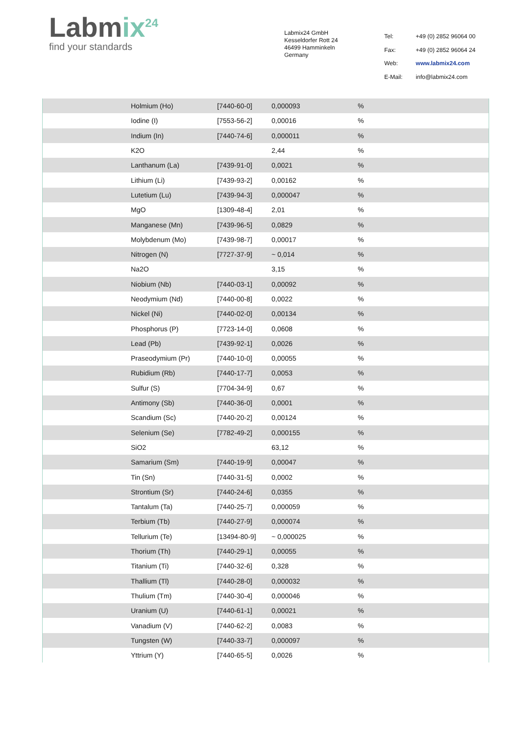Labmix<sup>24</sup>
find your standards
Labmix24 GmbH
Kesseldorfer Rott 24
46499 Hamminkeln
Germany
| Tel: | +49 (0) 2852 96064 00 |
| Fax: | +49 (0) 2852 96064 24 |
| Web: | www.labmix24.com |
| E-Mail: | info@labmix24.com |
| | Holmium (Ho) | [7440-60-0] | 0,000093 | % |
| | Iodine (I) | [7553-56-2] | 0,00016 | % |
| | Indium (In) | [7440-74-6] | 0,000011 | % |
| | K2O | | 2,44 | % |
| | Lanthanum (La) | [7439-91-0] | 0,0021 | % |
| | Lithium (Li) | [7439-93-2] | 0,00162 | % |
| | Lutetium (Lu) | [7439-94-3] | 0,000047 | % |
| | MgO | [1309-48-4] | 2,01 | % |
| | Manganese (Mn) | [7439-96-5] | 0,0829 | % |
| | Molybdenum (Mo) | [7439-98-7] | 0,00017 | % |
| | Nitrogen (N) | [7727-37-9] | ~ 0,014 | % |
| | Na2O | | 3,15 | % |
| | Niobium (Nb) | [7440-03-1] | 0,00092 | % |
| | Neodymium (Nd) | [7440-00-8] | 0,0022 | % |
| | Nickel (Ni) | [7440-02-0] | 0,00134 | % |
| | Phosphorus (P) | [7723-14-0] | 0,0608 | % |
| | Lead (Pb) | [7439-92-1] | 0,0026 | % |
| | Praseodymium (Pr) | [7440-10-0] | 0,00055 | % |
| | Rubidium (Rb) | [7440-17-7] | 0,0053 | % |
| | Sulfur (S) | [7704-34-9] | 0,67 | % |
| | Antimony (Sb) | [7440-36-0] | 0,0001 | % |
| | Scandium (Sc) | [7440-20-2] | 0,00124 | % |
| | Selenium (Se) | [7782-49-2] | 0,000155 | % |
| | SiO2 | | 63,12 | % |
| | Samarium (Sm) | [7440-19-9] | 0,00047 | % |
| | Tin (Sn) | [7440-31-5] | 0,0002 | % |
| | Strontium (Sr) | [7440-24-6] | 0,0355 | % |
| | Tantalum (Ta) | [7440-25-7] | 0,000059 | % |
| | Terbium (Tb) | [7440-27-9] | 0,000074 | % |
| | Tellurium (Te) | [13494-80-9] | ~ 0,000025 | % |
| | Thorium (Th) | [7440-29-1] | 0,00055 | % |
| | Titanium (Ti) | [7440-32-6] | 0,328 | % |
| | Thallium (Tl) | [7440-28-0] | 0,000032 | % |
| | Thulium (Tm) | [7440-30-4] | 0,000046 | % |
| | Uranium (U) | [7440-61-1] | 0,00021 | % |
| | Vanadium (V) | [7440-62-2] | 0,0083 | % |
| | Tungsten (W) | [7440-33-7] | 0,000097 | % |
| | Yttrium (Y) | [7440-65-5] | 0,0026 | % |